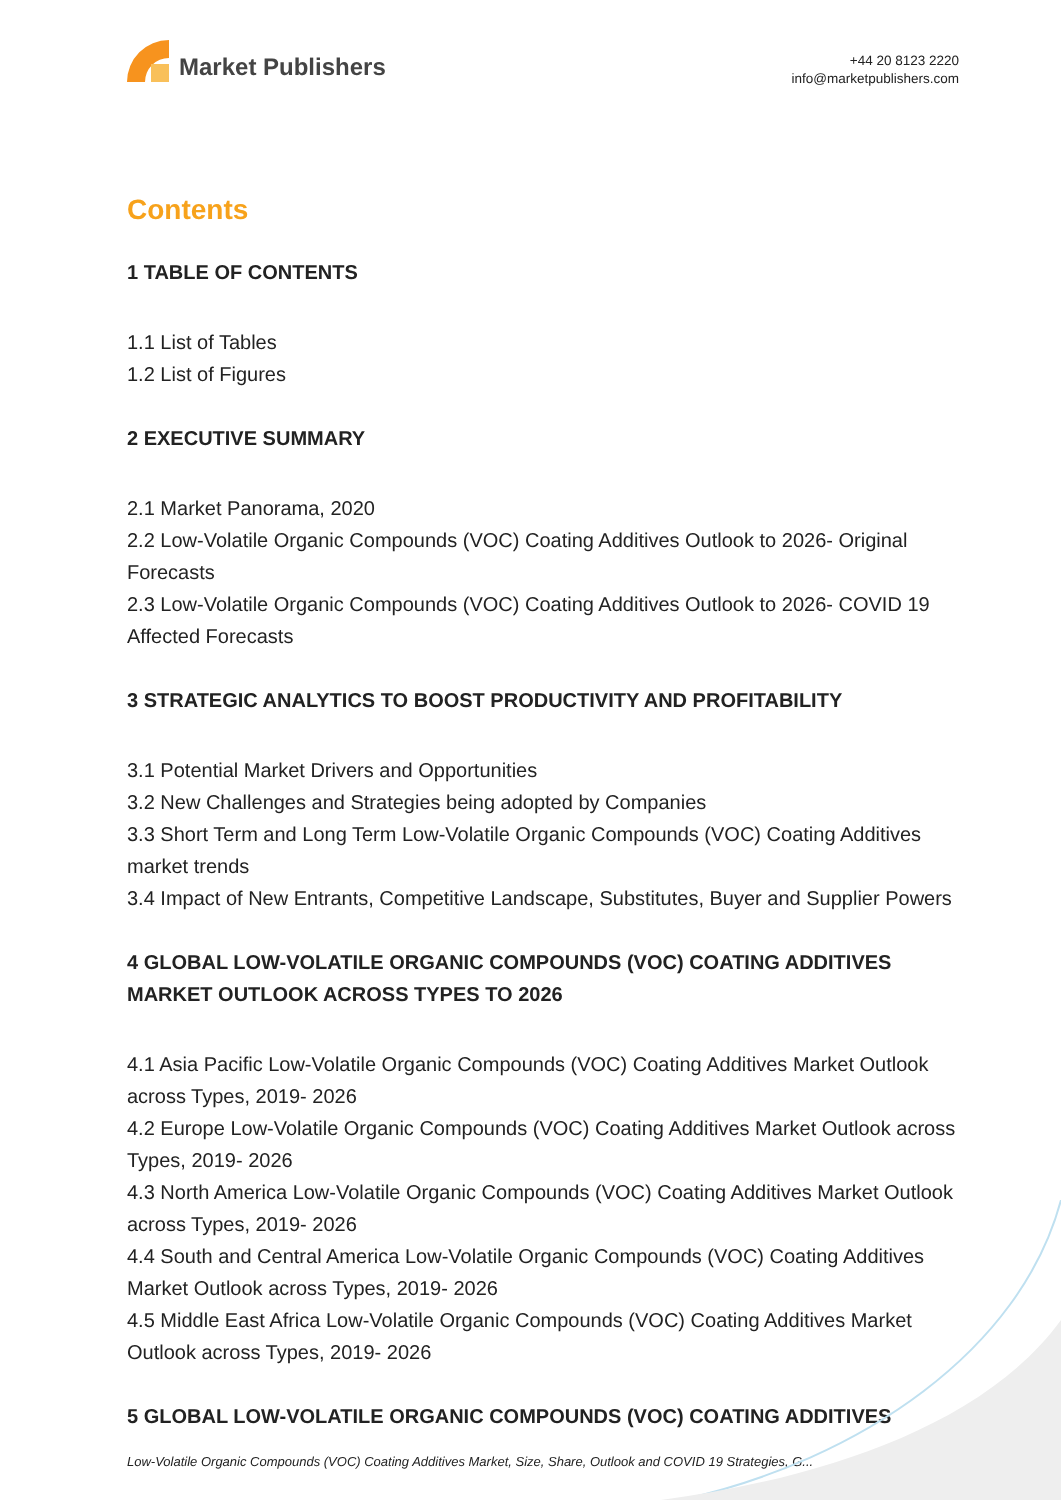Market Publishers
+44 20 8123 2220
info@marketpublishers.com
Contents
1 TABLE OF CONTENTS
1.1 List of Tables
1.2 List of Figures
2 EXECUTIVE SUMMARY
2.1 Market Panorama, 2020
2.2 Low-Volatile Organic Compounds (VOC) Coating Additives Outlook to 2026- Original Forecasts
2.3 Low-Volatile Organic Compounds (VOC) Coating Additives Outlook to 2026- COVID 19 Affected Forecasts
3 STRATEGIC ANALYTICS TO BOOST PRODUCTIVITY AND PROFITABILITY
3.1 Potential Market Drivers and Opportunities
3.2 New Challenges and Strategies being adopted by Companies
3.3 Short Term and Long Term Low-Volatile Organic Compounds (VOC) Coating Additives market trends
3.4 Impact of New Entrants, Competitive Landscape, Substitutes, Buyer and Supplier Powers
4 GLOBAL LOW-VOLATILE ORGANIC COMPOUNDS (VOC) COATING ADDITIVES MARKET OUTLOOK ACROSS TYPES TO 2026
4.1 Asia Pacific Low-Volatile Organic Compounds (VOC) Coating Additives Market Outlook across Types, 2019- 2026
4.2 Europe Low-Volatile Organic Compounds (VOC) Coating Additives Market Outlook across Types, 2019- 2026
4.3 North America Low-Volatile Organic Compounds (VOC) Coating Additives Market Outlook across Types, 2019- 2026
4.4 South and Central America Low-Volatile Organic Compounds (VOC) Coating Additives Market Outlook across Types, 2019- 2026
4.5 Middle East Africa Low-Volatile Organic Compounds (VOC) Coating Additives Market Outlook across Types, 2019- 2026
5 GLOBAL LOW-VOLATILE ORGANIC COMPOUNDS (VOC) COATING ADDITIVES
Low-Volatile Organic Compounds (VOC) Coating Additives Market, Size, Share, Outlook and COVID 19 Strategies, G...